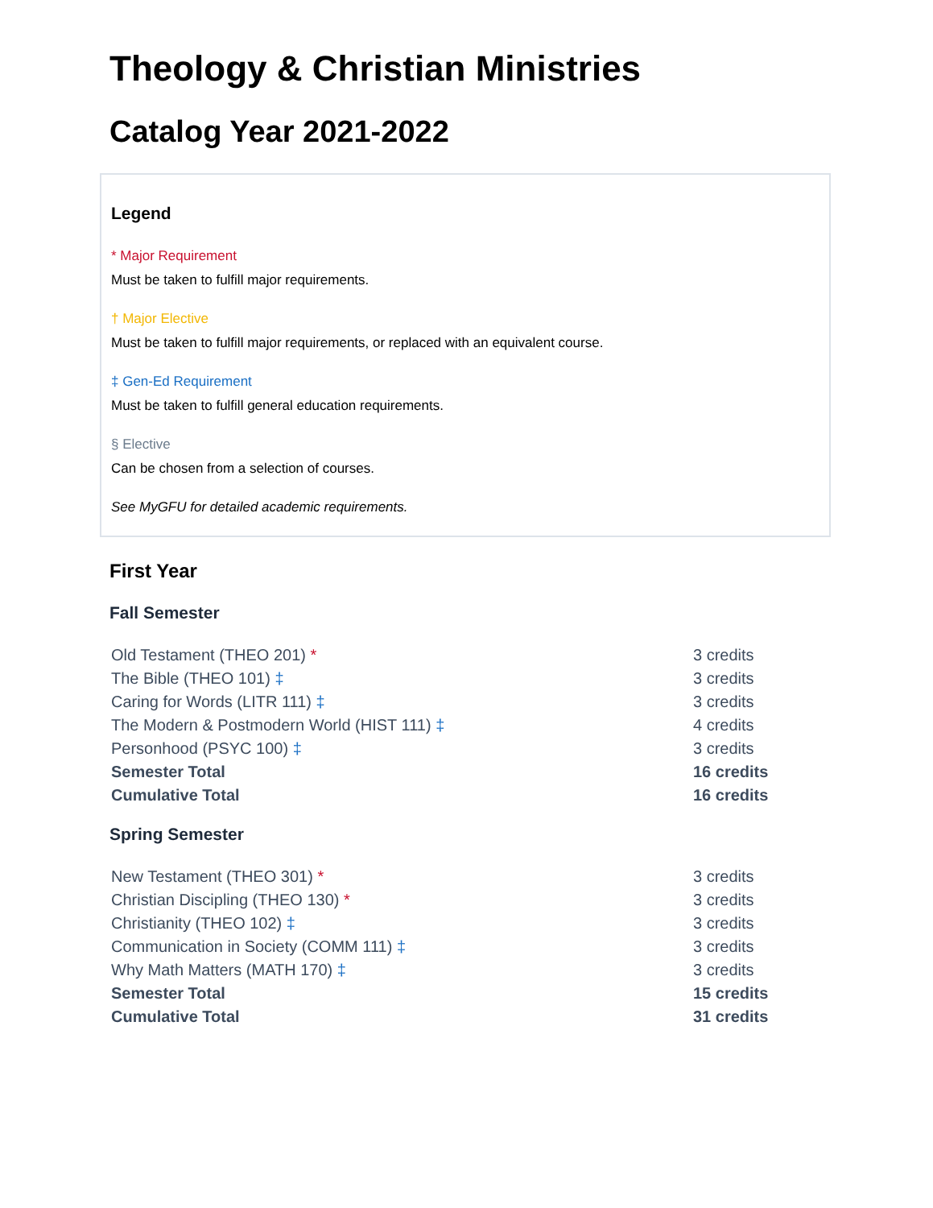Theology & Christian Ministries
Catalog Year 2021-2022
Legend
* Major Requirement
Must be taken to fulfill major requirements.
† Major Elective
Must be taken to fulfill major requirements, or replaced with an equivalent course.
‡ Gen-Ed Requirement
Must be taken to fulfill general education requirements.
§ Elective
Can be chosen from a selection of courses.
See MyGFU for detailed academic requirements.
First Year
Fall Semester
| Old Testament (THEO 201) * | 3 credits |
| The Bible (THEO 101) ‡ | 3 credits |
| Caring for Words (LITR 111) ‡ | 3 credits |
| The Modern & Postmodern World (HIST 111) ‡ | 4 credits |
| Personhood (PSYC 100) ‡ | 3 credits |
| Semester Total | 16 credits |
| Cumulative Total | 16 credits |
Spring Semester
| New Testament (THEO 301) * | 3 credits |
| Christian Discipling (THEO 130) * | 3 credits |
| Christianity (THEO 102) ‡ | 3 credits |
| Communication in Society (COMM 111) ‡ | 3 credits |
| Why Math Matters (MATH 170) ‡ | 3 credits |
| Semester Total | 15 credits |
| Cumulative Total | 31 credits |